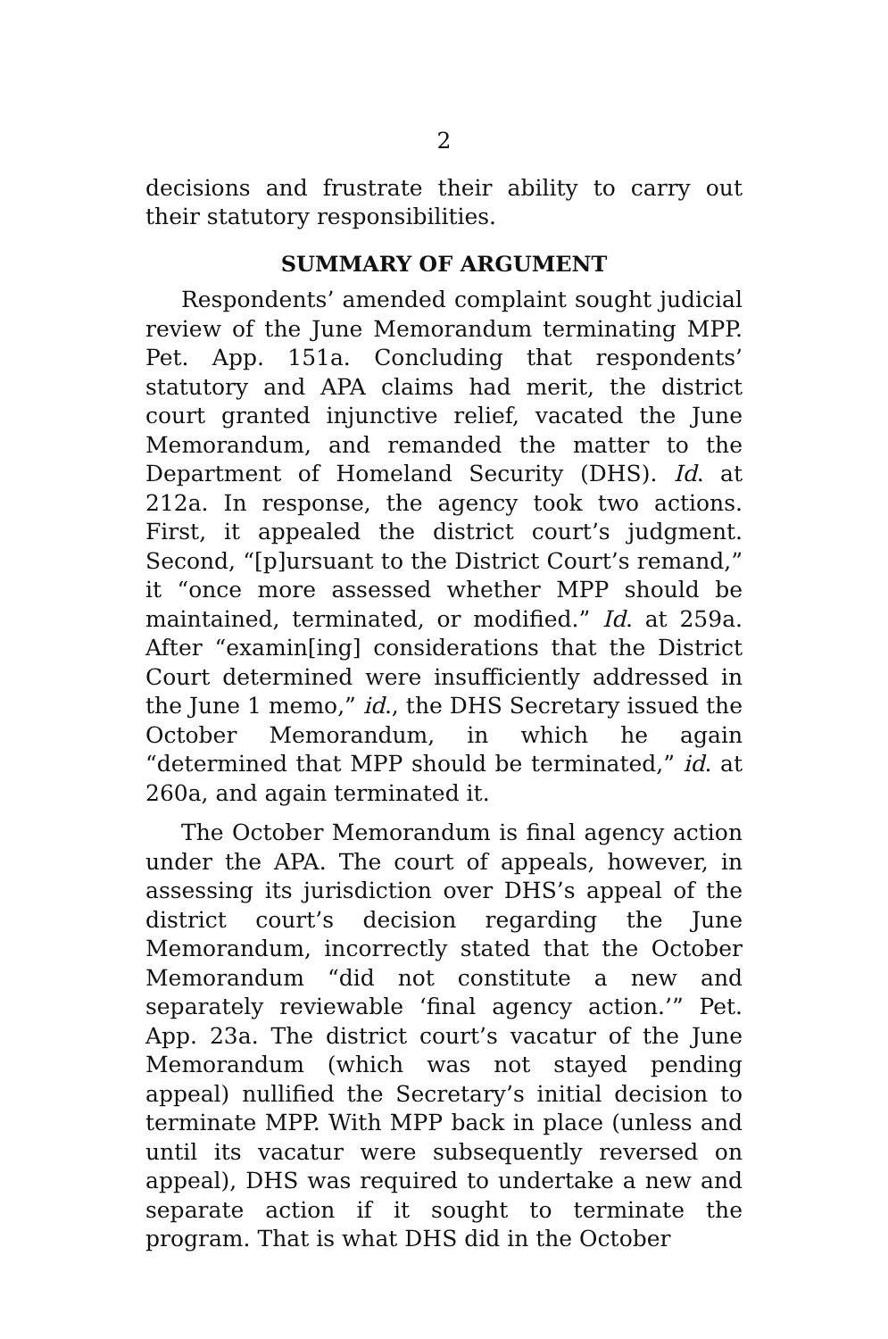2
decisions and frustrate their ability to carry out their statutory responsibilities.
SUMMARY OF ARGUMENT
Respondents’ amended complaint sought judicial review of the June Memorandum terminating MPP. Pet. App. 151a. Concluding that respondents’ statutory and APA claims had merit, the district court granted injunctive relief, vacated the June Memorandum, and remanded the matter to the Department of Homeland Security (DHS). Id. at 212a. In response, the agency took two actions. First, it appealed the district court’s judgment. Second, “[p]ursuant to the District Court’s remand,” it “once more assessed whether MPP should be maintained, terminated, or modified.” Id. at 259a. After “examin[ing] considerations that the District Court determined were insufficiently addressed in the June 1 memo,” id., the DHS Secretary issued the October Memorandum, in which he again “determined that MPP should be terminated,” id. at 260a, and again terminated it.
The October Memorandum is final agency action under the APA. The court of appeals, however, in assessing its jurisdiction over DHS’s appeal of the district court’s decision regarding the June Memorandum, incorrectly stated that the October Memorandum “did not constitute a new and separately reviewable ‘final agency action.’” Pet. App. 23a. The district court’s vacatur of the June Memorandum (which was not stayed pending appeal) nullified the Secretary’s initial decision to terminate MPP. With MPP back in place (unless and until its vacatur were subsequently reversed on appeal), DHS was required to undertake a new and separate action if it sought to terminate the program. That is what DHS did in the October